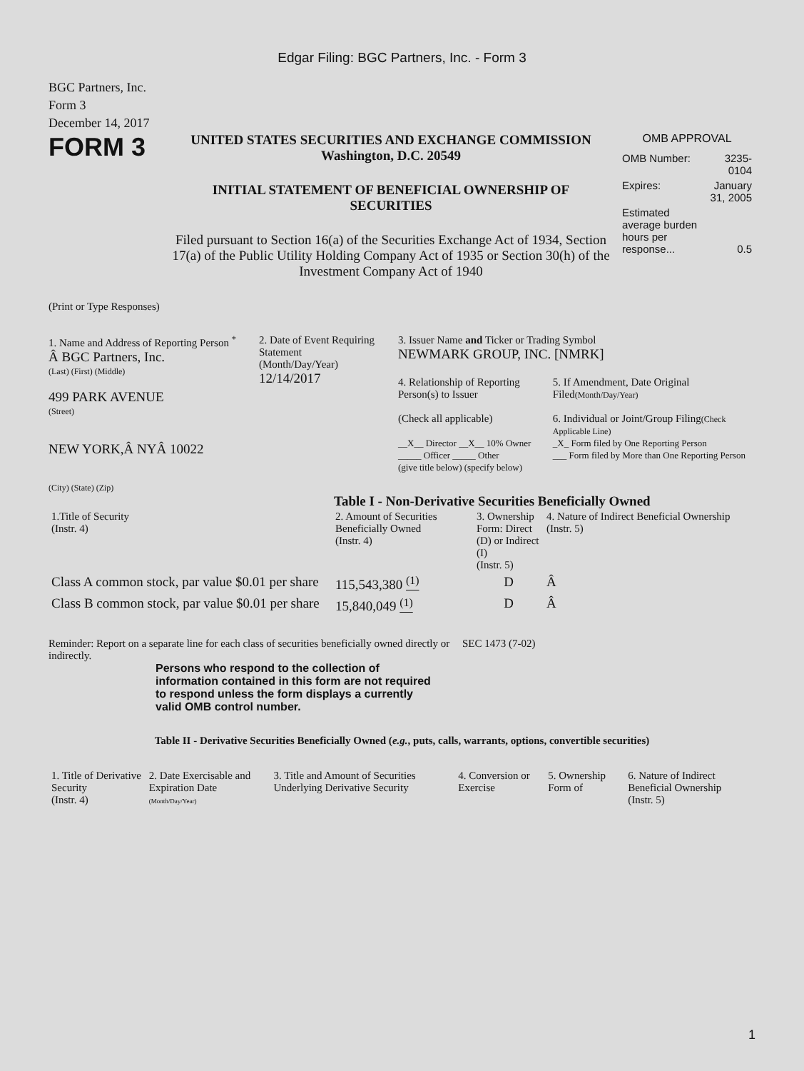Edgar Filing: BGC Partners, Inc. - Form 3
BGC Partners, Inc.
Form 3
December 14, 2017
FORM 3
UNITED STATES SECURITIES AND EXCHANGE COMMISSION
Washington, D.C. 20549
INITIAL STATEMENT OF BENEFICIAL OWNERSHIP OF SECURITIES
Filed pursuant to Section 16(a) of the Securities Exchange Act of 1934, Section 17(a) of the Public Utility Holding Company Act of 1935 or Section 30(h) of the Investment Company Act of 1940
OMB APPROVAL
| OMB Number: | 3235-0104 |
| Expires: | January 31, 2005 |
| Estimated average burden hours per response... | 0.5 |
(Print or Type Responses)
1. Name and Address of Reporting Person <sup>*</sup>
Â BGC Partners, Inc.
(Last) (First) (Middle)
499 PARK AVENUE
(Street)
NEW YORK,Â NYÂ 10022
(City) (State) (Zip)
2. Date of Event Requiring Statement
(Month/Day/Year)
12/14/2017
3. Issuer Name and Ticker or Trading Symbol
NEWMARK GROUP, INC. [NMRK]
4. Relationship of Reporting Person(s) to Issuer
(Check all applicable)
__X__ Director __X__ 10% Owner
_____ Officer _____ Other
(give title below) (specify below)
5. If Amendment, Date Original Filed(Month/Day/Year)
6. Individual or Joint/Group Filing(Check Applicable Line)
_X_ Form filed by One Reporting Person
___ Form filed by More than One Reporting Person
Table I - Non-Derivative Securities Beneficially Owned
| 1.Title of Security (Instr. 4) | 2. Amount of Securities Beneficially Owned (Instr. 4) | 3. Ownership Form: Direct (D) or Indirect (I) (Instr. 5) | 4. Nature of Indirect Beneficial Ownership (Instr. 5) |
| --- | --- | --- | --- |
| Class A common stock, par value $0.01 per share | 115,543,380 <sup>(1)</sup> | D | Â |
| Class B common stock, par value $0.01 per share | 15,840,049 <sup>(1)</sup> | D | Â |
Reminder: Report on a separate line for each class of securities beneficially owned directly or indirectly.
SEC 1473 (7-02)
Persons who respond to the collection of information contained in this form are not required to respond unless the form displays a currently valid OMB control number.
Table II - Derivative Securities Beneficially Owned (e.g., puts, calls, warrants, options, convertible securities)
| 1. Title of Derivative Security (Instr. 4) | 2. Date Exercisable and Expiration Date (Month/Day/Year) | 3. Title and Amount of Securities Underlying Derivative Security | 4. Conversion or Exercise | 5. Ownership Form of | 6. Nature of Indirect Beneficial Ownership (Instr. 5) |
| --- | --- | --- | --- | --- | --- |
1